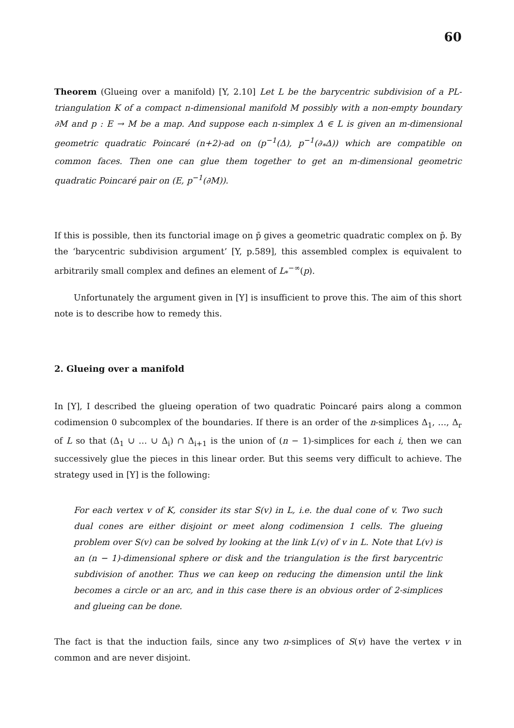60
Theorem (Glueing over a manifold) [Y, 2.10] Let L be the barycentric subdivision of a PL-triangulation K of a compact n-dimensional manifold M possibly with a non-empty boundary ∂M and p : E → M be a map. And suppose each n-simplex Δ ∈ L is given an m-dimensional geometric quadratic Poincaré (n+2)-ad on (p<sup>−1</sup>(Δ), p<sup>−1</sup>(∂<sub>*</sub>Δ)) which are compatible on common faces. Then one can glue them together to get an m-dimensional geometric quadratic Poincaré pair on (E, p<sup>−1</sup>(∂M)).
If this is possible, then its functorial image on p̄ gives a geometric quadratic complex on p̄. By the ‘barycentric subdivision argument’ [Y, p.589], this assembled complex is equivalent to arbitrarily small complex and defines an element of L<sub>*</sub><sup>−∞</sup>(p).
Unfortunately the argument given in [Y] is insufficient to prove this. The aim of this short note is to describe how to remedy this.
2. Glueing over a manifold
In [Y], I described the glueing operation of two quadratic Poincaré pairs along a common codimension 0 subcomplex of the boundaries. If there is an order of the n-simplices Δ<sub>1</sub>, …, Δ<sub>r</sub> of L so that (Δ<sub>1</sub> ∪ … ∪ Δ<sub>i</sub>) ∩ Δ<sub>i+1</sub> is the union of (n − 1)-simplices for each i, then we can successively glue the pieces in this linear order. But this seems very difficult to achieve. The strategy used in [Y] is the following:
For each vertex v of K, consider its star S(v) in L, i.e. the dual cone of v. Two such dual cones are either disjoint or meet along codimension 1 cells. The glueing problem over S(v) can be solved by looking at the link L(v) of v in L. Note that L(v) is an (n − 1)-dimensional sphere or disk and the triangulation is the first barycentric subdivision of another. Thus we can keep on reducing the dimension until the link becomes a circle or an arc, and in this case there is an obvious order of 2-simplices and glueing can be done.
The fact is that the induction fails, since any two n-simplices of S(v) have the vertex v in common and are never disjoint.